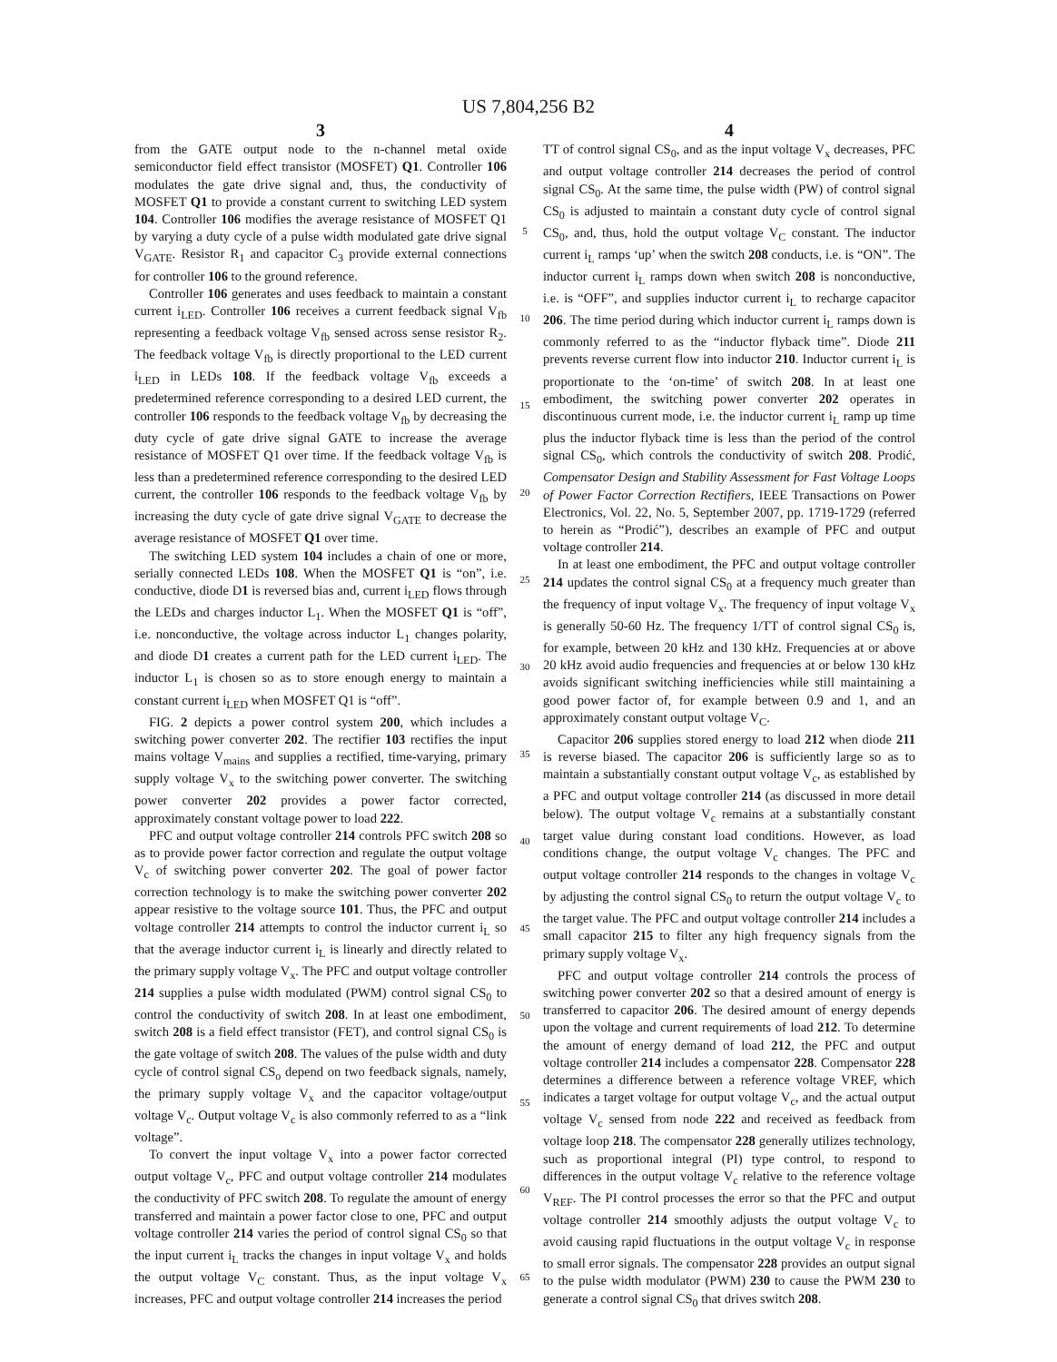US 7,804,256 B2
3
from the GATE output node to the n-channel metal oxide semiconductor field effect transistor (MOSFET) Q1. Controller 106 modulates the gate drive signal and, thus, the conductivity of MOSFET Q1 to provide a constant current to switching LED system 104. Controller 106 modifies the average resistance of MOSFET Q1 by varying a duty cycle of a pulse width modulated gate drive signal V<sub>GATE</sub>. Resistor R<sub>1</sub> and capacitor C<sub>3</sub> provide external connections for controller 106 to the ground reference.
Controller 106 generates and uses feedback to maintain a constant current i<sub>LED</sub>. Controller 106 receives a current feedback signal V<sub>fb</sub> representing a feedback voltage V<sub>fb</sub> sensed across sense resistor R<sub>2</sub>. The feedback voltage V<sub>fb</sub> is directly proportional to the LED current i<sub>LED</sub> in LEDs 108. If the feedback voltage V<sub>fb</sub> exceeds a predetermined reference corresponding to a desired LED current, the controller 106 responds to the feedback voltage V<sub>fb</sub> by decreasing the duty cycle of gate drive signal GATE to increase the average resistance of MOSFET Q1 over time. If the feedback voltage V<sub>fb</sub> is less than a predetermined reference corresponding to the desired LED current, the controller 106 responds to the feedback voltage V<sub>fb</sub> by increasing the duty cycle of gate drive signal V<sub>GATE</sub> to decrease the average resistance of MOSFET Q1 over time.
The switching LED system 104 includes a chain of one or more, serially connected LEDs 108. When the MOSFET Q1 is “on”, i.e. conductive, diode D1 is reversed bias and, current i<sub>LED</sub> flows through the LEDs and charges inductor L<sub>1</sub>. When the MOSFET Q1 is “off”, i.e. nonconductive, the voltage across inductor L<sub>1</sub> changes polarity, and diode D1 creates a current path for the LED current i<sub>LED</sub>. The inductor L<sub>1</sub> is chosen so as to store enough energy to maintain a constant current i<sub>LED</sub> when MOSFET Q1 is “off”.
FIG. 2 depicts a power control system 200, which includes a switching power converter 202. The rectifier 103 rectifies the input mains voltage V<sub>mains</sub> and supplies a rectified, time-varying, primary supply voltage V<sub>x</sub> to the switching power converter. The switching power converter 202 provides a power factor corrected, approximately constant voltage power to load 222.
PFC and output voltage controller 214 controls PFC switch 208 so as to provide power factor correction and regulate the output voltage V<sub>c</sub> of switching power converter 202. The goal of power factor correction technology is to make the switching power converter 202 appear resistive to the voltage source 101. Thus, the PFC and output voltage controller 214 attempts to control the inductor current i<sub>L</sub> so that the average inductor current i<sub>L</sub> is linearly and directly related to the primary supply voltage V<sub>x</sub>. The PFC and output voltage controller 214 supplies a pulse width modulated (PWM) control signal CS<sub>0</sub> to control the conductivity of switch 208. In at least one embodiment, switch 208 is a field effect transistor (FET), and control signal CS<sub>0</sub> is the gate voltage of switch 208. The values of the pulse width and duty cycle of control signal CS<sub>o</sub> depend on two feedback signals, namely, the primary supply voltage V<sub>x</sub> and the capacitor voltage/output voltage V<sub>c</sub>. Output voltage V<sub>c</sub> is also commonly referred to as a “link voltage”.
To convert the input voltage V<sub>x</sub> into a power factor corrected output voltage V<sub>c</sub>, PFC and output voltage controller 214 modulates the conductivity of PFC switch 208. To regulate the amount of energy transferred and maintain a power factor close to one, PFC and output voltage controller 214 varies the period of control signal CS<sub>0</sub> so that the input current i<sub>L</sub> tracks the changes in input voltage V<sub>x</sub> and holds the output voltage V<sub>C</sub> constant. Thus, as the input voltage V<sub>x</sub> increases, PFC and output voltage controller 214 increases the period
5
10
15
20
25
30
35
40
45
50
55
60
65
4
TT of control signal CS<sub>0</sub>, and as the input voltage V<sub>x</sub> decreases, PFC and output voltage controller 214 decreases the period of control signal CS<sub>0</sub>. At the same time, the pulse width (PW) of control signal CS<sub>0</sub> is adjusted to maintain a constant duty cycle of control signal CS<sub>0</sub>, and, thus, hold the output voltage V<sub>C</sub> constant. The inductor current i<sub>L</sub> ramps ‘up’ when the switch 208 conducts, i.e. is “ON”. The inductor current i<sub>L</sub> ramps down when switch 208 is nonconductive, i.e. is “OFF”, and supplies inductor current i<sub>L</sub> to recharge capacitor 206. The time period during which inductor current i<sub>L</sub> ramps down is commonly referred to as the “inductor flyback time”. Diode 211 prevents reverse current flow into inductor 210. Inductor current i<sub>L</sub> is proportionate to the ‘on-time’ of switch 208. In at least one embodiment, the switching power converter 202 operates in discontinuous current mode, i.e. the inductor current i<sub>L</sub> ramp up time plus the inductor flyback time is less than the period of the control signal CS<sub>0</sub>, which controls the conductivity of switch 208. Prodić, Compensator Design and Stability Assessment for Fast Voltage Loops of Power Factor Correction Rectifiers, IEEE Transactions on Power Electronics, Vol. 22, No. 5, September 2007, pp. 1719-1729 (referred to herein as “Prodić”), describes an example of PFC and output voltage controller 214.
In at least one embodiment, the PFC and output voltage controller 214 updates the control signal CS<sub>0</sub> at a frequency much greater than the frequency of input voltage V<sub>x</sub>. The frequency of input voltage V<sub>x</sub> is generally 50-60 Hz. The frequency 1/TT of control signal CS<sub>0</sub> is, for example, between 20 kHz and 130 kHz. Frequencies at or above 20 kHz avoid audio frequencies and frequencies at or below 130 kHz avoids significant switching inefficiencies while still maintaining a good power factor of, for example between 0.9 and 1, and an approximately constant output voltage V<sub>C</sub>.
Capacitor 206 supplies stored energy to load 212 when diode 211 is reverse biased. The capacitor 206 is sufficiently large so as to maintain a substantially constant output voltage V<sub>c</sub>, as established by a PFC and output voltage controller 214 (as discussed in more detail below). The output voltage V<sub>c</sub> remains at a substantially constant target value during constant load conditions. However, as load conditions change, the output voltage V<sub>c</sub> changes. The PFC and output voltage controller 214 responds to the changes in voltage V<sub>c</sub> by adjusting the control signal CS<sub>0</sub> to return the output voltage V<sub>c</sub> to the target value. The PFC and output voltage controller 214 includes a small capacitor 215 to filter any high frequency signals from the primary supply voltage V<sub>x</sub>.
PFC and output voltage controller 214 controls the process of switching power converter 202 so that a desired amount of energy is transferred to capacitor 206. The desired amount of energy depends upon the voltage and current requirements of load 212. To determine the amount of energy demand of load 212, the PFC and output voltage controller 214 includes a compensator 228. Compensator 228 determines a difference between a reference voltage VREF, which indicates a target voltage for output voltage V<sub>c</sub>, and the actual output voltage V<sub>c</sub> sensed from node 222 and received as feedback from voltage loop 218. The compensator 228 generally utilizes technology, such as proportional integral (PI) type control, to respond to differences in the output voltage V<sub>c</sub> relative to the reference voltage V<sub>REF</sub>. The PI control processes the error so that the PFC and output voltage controller 214 smoothly adjusts the output voltage V<sub>c</sub> to avoid causing rapid fluctuations in the output voltage V<sub>c</sub> in response to small error signals. The compensator 228 provides an output signal to the pulse width modulator (PWM) 230 to cause the PWM 230 to generate a control signal CS<sub>0</sub> that drives switch 208.